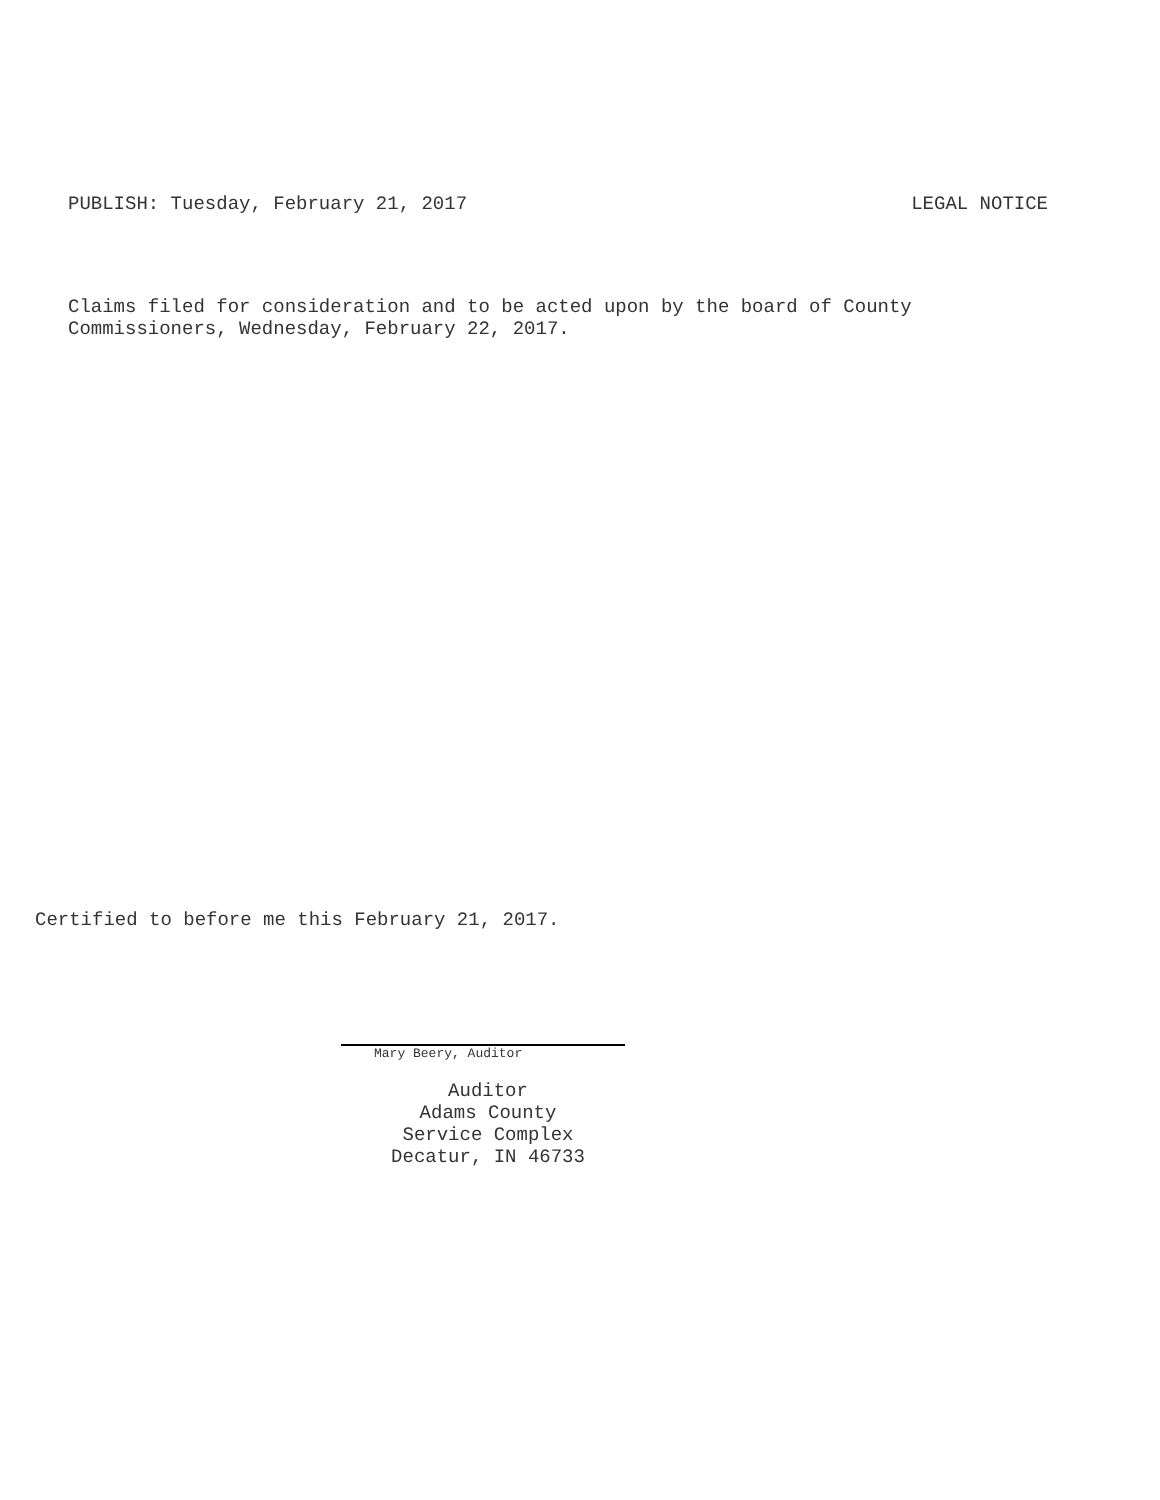PUBLISH: Tuesday, February 21, 2017 LEGAL NOTICE
Claims filed for consideration and to be acted upon by the board of County
Commissioners, Wednesday, February 22, 2017.
Certified to before me this February 21, 2017.
Mary Beery, Auditor
Auditor
Adams County
Service Complex
Decatur, IN 46733